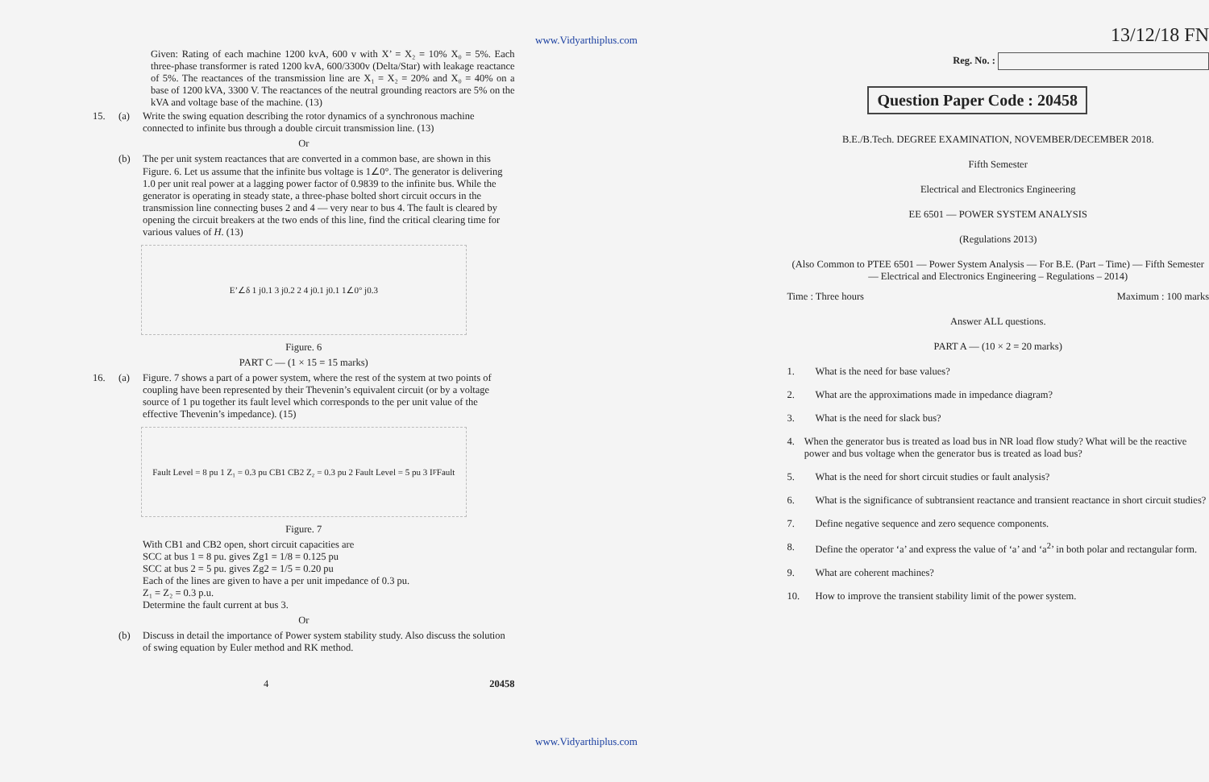Given: Rating of each machine 1200 kvA, 600 v with X’ = X₂ = 10% X₀ = 5%. Each three-phase transformer is rated 1200 kvA, 600/3300v (Delta/Star) with leakage reactance of 5%. The reactances of the transmission line are X₁ = X₂ = 20% and X₀ = 40% on a base of 1200 kVA, 3300 V. The reactances of the neutral grounding reactors are 5% on the kVA and voltage base of the machine. (13)
15. (a) Write the swing equation describing the rotor dynamics of a synchronous machine connected to infinite bus through a double circuit transmission line. (13)
Or
(b) The per unit system reactances that are converted in a common base, are shown in this Figure. 6. Let us assume that the infinite bus voltage is 1∠0°. The generator is delivering 1.0 per unit real power at a lagging power factor of 0.9839 to the infinite bus. While the generator is operating in steady state, a three-phase bolted short circuit occurs in the transmission line connecting buses 2 and 4 — very near to bus 4. The fault is cleared by opening the circuit breakers at the two ends of this line, find the critical clearing time for various values of H. (13)
E’∠δ 1 j0.1 3 j0.2 2 4 j0.1 j0.1 1∠0° j0.3
Figure. 6
PART C — (1 × 15 = 15 marks)
16. (a) Figure. 7 shows a part of a power system, where the rest of the system at two points of coupling have been represented by their Thevenin’s equivalent circuit (or by a voltage source of 1 pu together its fault level which corresponds to the per unit value of the effective Thevenin’s impedance). (15)
Fault Level = 8 pu 1 Z₁ = 0.3 pu CB1 CB2 Z₂ = 0.3 pu 2 Fault Level = 5 pu 3 I<sub>F</sub> Fault
Figure. 7
With CB1 and CB2 open, short circuit capacities are
SCC at bus 1 = 8 pu. gives Zg1 = 1/8 = 0.125 pu
SCC at bus 2 = 5 pu. gives Zg2 = 1/5 = 0.20 pu
Each of the lines are given to have a per unit impedance of 0.3 pu.
Z₁ = Z₂ = 0.3 p.u.
Determine the fault current at bus 3.
Or
(b) Discuss in detail the importance of Power system stability study. Also discuss the solution of swing equation by Euler method and RK method.
4 20458
www.Vidyarthiplus.com
www.Vidyarthiplus.com
13/12/18 FN
Reg. No. :
Question Paper Code : 20458
B.E./B.Tech. DEGREE EXAMINATION, NOVEMBER/DECEMBER 2018.
Fifth Semester
Electrical and Electronics Engineering
EE 6501 — POWER SYSTEM ANALYSIS
(Regulations 2013)
(Also Common to PTEE 6501 — Power System Analysis — For B.E. (Part – Time) — Fifth Semester — Electrical and Electronics Engineering – Regulations – 2014)
Time : Three hours Maximum : 100 marks
Answer ALL questions.
PART A — (10 × 2 = 20 marks)
1. What is the need for base values?
2. What are the approximations made in impedance diagram?
3. What is the need for slack bus?
4. When the generator bus is treated as load bus in NR load flow study? What will be the reactive power and bus voltage when the generator bus is treated as load bus?
5. What is the need for short circuit studies or fault analysis?
6. What is the significance of subtransient reactance and transient reactance in short circuit studies?
7. Define negative sequence and zero sequence components.
8. Define the operator ‘a’ and express the value of ‘a’ and ‘a<sup>2</sup>’ in both polar and rectangular form.
9. What are coherent machines?
10. How to improve the transient stability limit of the power system.